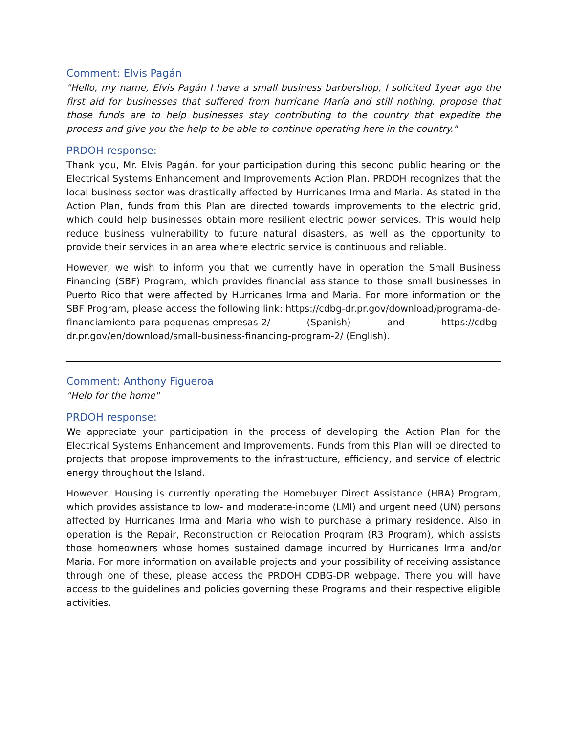Comment: Elvis Pagán
"Hello, my name, Elvis Pagán I have a small business barbershop, I solicited 1year ago the first aid for businesses that suffered from hurricane María and still nothing. propose that those funds are to help businesses stay contributing to the country that expedite the process and give you the help to be able to continue operating here in the country."
PRDOH response:
Thank you, Mr. Elvis Pagán, for your participation during this second public hearing on the Electrical Systems Enhancement and Improvements Action Plan. PRDOH recognizes that the local business sector was drastically affected by Hurricanes Irma and Maria. As stated in the Action Plan, funds from this Plan are directed towards improvements to the electric grid, which could help businesses obtain more resilient electric power services. This would help reduce business vulnerability to future natural disasters, as well as the opportunity to provide their services in an area where electric service is continuous and reliable.
However, we wish to inform you that we currently have in operation the Small Business Financing (SBF) Program, which provides financial assistance to those small businesses in Puerto Rico that were affected by Hurricanes Irma and Maria. For more information on the SBF Program, please access the following link: https://cdbg-dr.pr.gov/download/programa-de-financiamiento-para-pequenas-empresas-2/ (Spanish) and https://cdbg-dr.pr.gov/en/download/small-business-financing-program-2/ (English).
Comment: Anthony Figueroa
"Help for the home"
PRDOH response:
We appreciate your participation in the process of developing the Action Plan for the Electrical Systems Enhancement and Improvements. Funds from this Plan will be directed to projects that propose improvements to the infrastructure, efficiency, and service of electric energy throughout the Island.
However, Housing is currently operating the Homebuyer Direct Assistance (HBA) Program, which provides assistance to low- and moderate-income (LMI) and urgent need (UN) persons affected by Hurricanes Irma and Maria who wish to purchase a primary residence. Also in operation is the Repair, Reconstruction or Relocation Program (R3 Program), which assists those homeowners whose homes sustained damage incurred by Hurricanes Irma and/or Maria. For more information on available projects and your possibility of receiving assistance through one of these, please access the PRDOH CDBG-DR webpage. There you will have access to the guidelines and policies governing these Programs and their respective eligible activities.